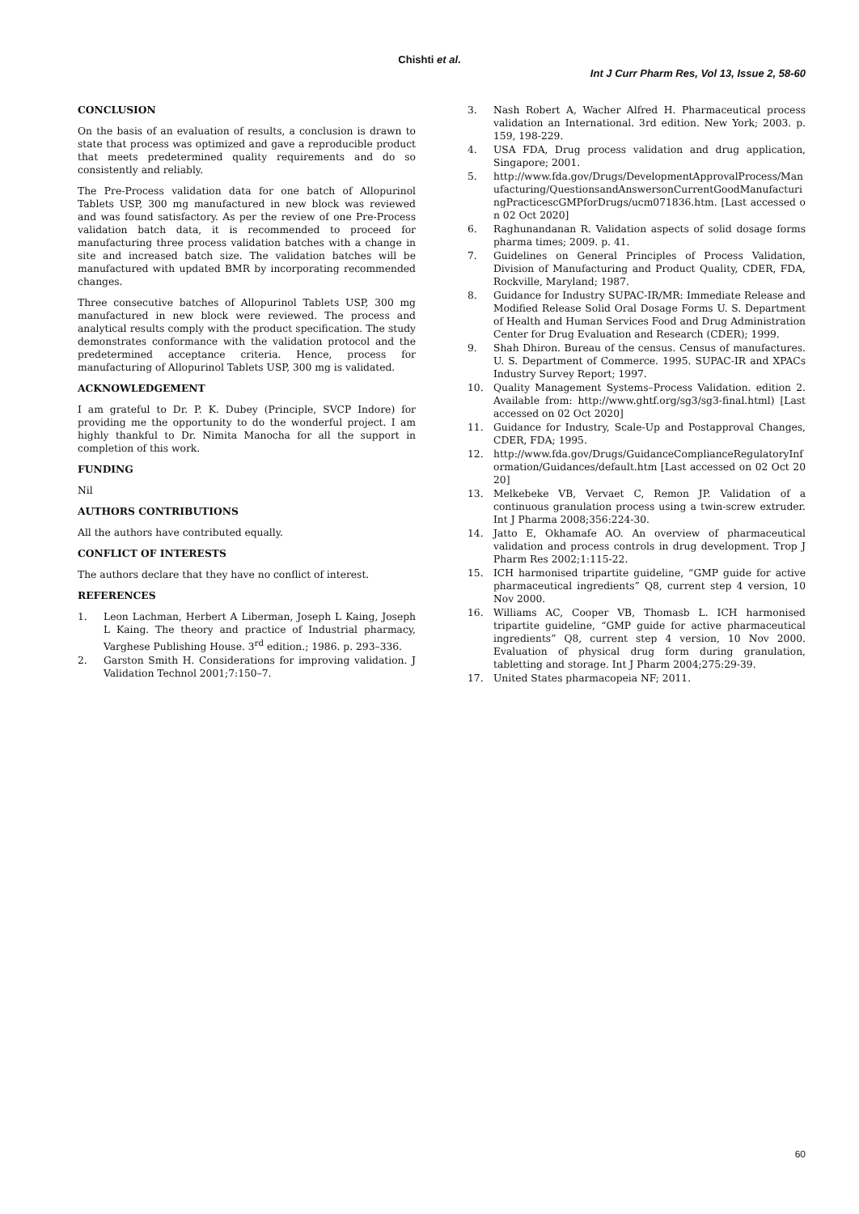Chishti et al.
Int J Curr Pharm Res, Vol 13, Issue 2, 58-60
CONCLUSION
On the basis of an evaluation of results, a conclusion is drawn to state that process was optimized and gave a reproducible product that meets predetermined quality requirements and do so consistently and reliably.
The Pre-Process validation data for one batch of Allopurinol Tablets USP, 300 mg manufactured in new block was reviewed and was found satisfactory. As per the review of one Pre-Process validation batch data, it is recommended to proceed for manufacturing three process validation batches with a change in site and increased batch size. The validation batches will be manufactured with updated BMR by incorporating recommended changes.
Three consecutive batches of Allopurinol Tablets USP, 300 mg manufactured in new block were reviewed. The process and analytical results comply with the product specification. The study demonstrates conformance with the validation protocol and the predetermined acceptance criteria. Hence, process for manufacturing of Allopurinol Tablets USP, 300 mg is validated.
ACKNOWLEDGEMENT
I am grateful to Dr. P. K. Dubey (Principle, SVCP Indore) for providing me the opportunity to do the wonderful project. I am highly thankful to Dr. Nimita Manocha for all the support in completion of this work.
FUNDING
Nil
AUTHORS CONTRIBUTIONS
All the authors have contributed equally.
CONFLICT OF INTERESTS
The authors declare that they have no conflict of interest.
REFERENCES
1. Leon Lachman, Herbert A Liberman, Joseph L Kaing, Joseph L Kaing. The theory and practice of Industrial pharmacy, Varghese Publishing House. 3<sup>rd</sup> edition.; 1986. p. 293–336.
2. Garston Smith H. Considerations for improving validation. J Validation Technol 2001;7:150–7.
3. Nash Robert A, Wacher Alfred H. Pharmaceutical process validation an International. 3rd edition. New York; 2003. p. 159, 198-229.
4. USA FDA, Drug process validation and drug application, Singapore; 2001.
5. http://www.fda.gov/Drugs/DevelopmentApprovalProcess/Manufacturing/QuestionsandAnswersonCurrentGoodManufacturingPracticescGMPforDrugs/ucm071836.htm. [Last accessed on 02 Oct 2020]
6. Raghunandanan R. Validation aspects of solid dosage forms pharma times; 2009. p. 41.
7. Guidelines on General Principles of Process Validation, Division of Manufacturing and Product Quality, CDER, FDA, Rockville, Maryland; 1987.
8. Guidance for Industry SUPAC-IR/MR: Immediate Release and Modified Release Solid Oral Dosage Forms U. S. Department of Health and Human Services Food and Drug Administration Center for Drug Evaluation and Research (CDER); 1999.
9. Shah Dhiron. Bureau of the census. Census of manufactures. U. S. Department of Commerce. 1995. SUPAC-IR and XPACs Industry Survey Report; 1997.
10. Quality Management Systems–Process Validation. edition 2. Available from: http://www.ghtf.org/sg3/sg3-final.html) [Last accessed on 02 Oct 2020]
11. Guidance for Industry, Scale-Up and Postapproval Changes, CDER, FDA; 1995.
12. http://www.fda.gov/Drugs/GuidanceComplianceRegulatoryInformation/Guidances/default.htm [Last accessed on 02 Oct 2020]
13. Melkebeke VB, Vervaet C, Remon JP. Validation of a continuous granulation process using a twin-screw extruder. Int J Pharma 2008;356:224-30.
14. Jatto E, Okhamafe AO. An overview of pharmaceutical validation and process controls in drug development. Trop J Pharm Res 2002;1:115-22.
15. ICH harmonised tripartite guideline, “GMP guide for active pharmaceutical ingredients” Q8, current step 4 version, 10 Nov 2000.
16. Williams AC, Cooper VB, Thomasb L. ICH harmonised tripartite guideline, “GMP guide for active pharmaceutical ingredients” Q8, current step 4 version, 10 Nov 2000. Evaluation of physical drug form during granulation, tabletting and storage. Int J Pharm 2004;275:29-39.
17. United States pharmacopeia NF; 2011.
60